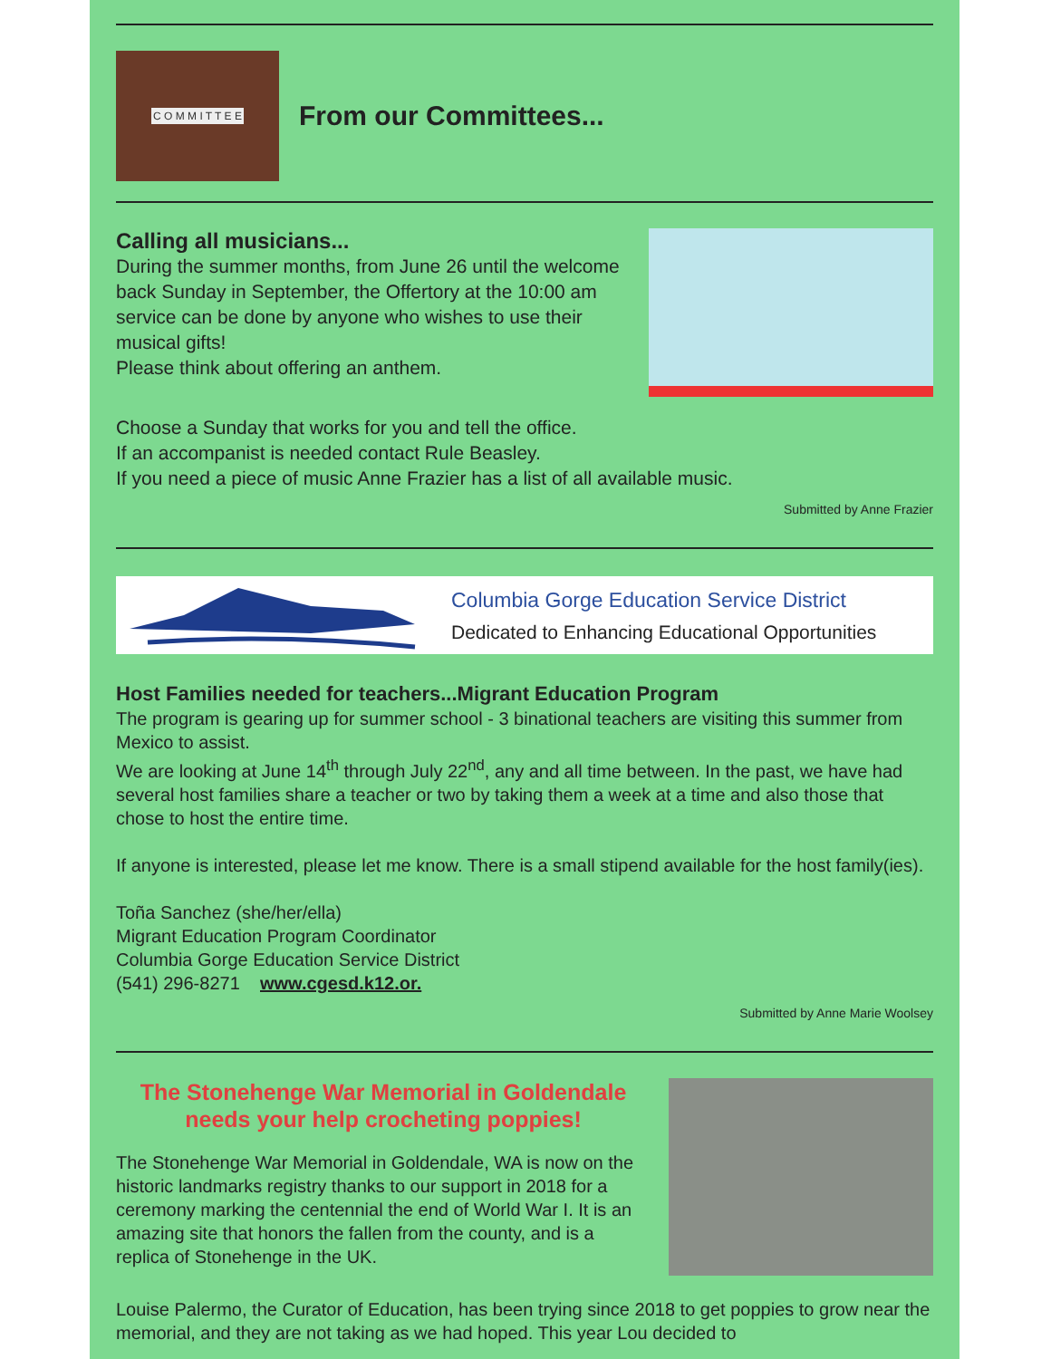C O M M I T T E E
From our Committees...
Calling all musicians...
During the summer months, from June 26 until the welcome back Sunday in September, the Offertory at the 10:00 am service can be done by anyone who wishes to use their musical gifts!
Please think about offering an anthem.
Choose a Sunday that works for you and tell the office.
If an accompanist is needed contact Rule Beasley.
If you need a piece of music Anne Frazier has a list of all available music.
Submitted by Anne Frazier
Columbia Gorge Education Service District
Dedicated to Enhancing Educational Opportunities
Host Families needed for teachers...Migrant Education Program
The program is gearing up for summer school - 3 binational teachers are visiting this summer from Mexico to assist.
We are looking at June 14<sup>th</sup> through July 22<sup>nd</sup>, any and all time between. In the past, we have had several host families share a teacher or two by taking them a week at a time and also those that chose to host the entire time.
If anyone is interested, please let me know. There is a small stipend available for the host family(ies).
Toña Sanchez (she/her/ella)
Migrant Education Program Coordinator
Columbia Gorge Education Service District
(541) 296-8271 www.cgesd.k12.or.
Submitted by Anne Marie Woolsey
The Stonehenge War Memorial in Goldendale needs your help crocheting poppies!
The Stonehenge War Memorial in Goldendale, WA is now on the historic landmarks registry thanks to our support in 2018 for a ceremony marking the centennial the end of World War I. It is an amazing site that honors the fallen from the county, and is a replica of Stonehenge in the UK.
Louise Palermo, the Curator of Education, has been trying since 2018 to get poppies to grow near the memorial, and they are not taking as we had hoped. This year Lou decided to